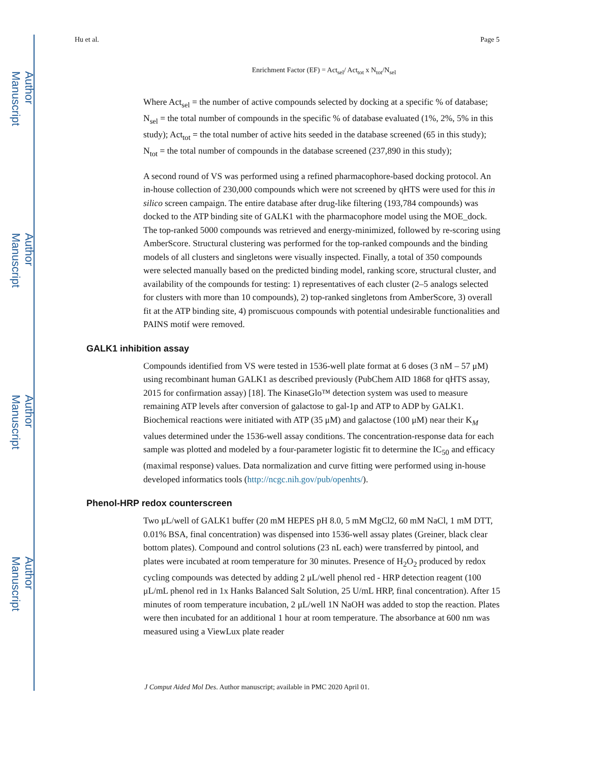Author Manuscript
Author Manuscript
Author Manuscript
Author Manuscript
Hu et al. Page 5
Enrichment Factor (EF) = Act<sub>sel</sub>/ Act<sub>tot</sub> x N<sub>tot</sub>/N<sub>sel</sub>
Where Act<sub>sel</sub> = the number of active compounds selected by docking at a specific % of database; N<sub>sel</sub> = the total number of compounds in the specific % of database evaluated (1%, 2%, 5% in this study); Act<sub>tot</sub> = the total number of active hits seeded in the database screened (65 in this study); N<sub>tot</sub> = the total number of compounds in the database screened (237,890 in this study);
A second round of VS was performed using a refined pharmacophore-based docking protocol. An in-house collection of 230,000 compounds which were not screened by qHTS were used for this in silico screen campaign. The entire database after drug-like filtering (193,784 compounds) was docked to the ATP binding site of GALK1 with the pharmacophore model using the MOE_dock. The top-ranked 5000 compounds was retrieved and energy-minimized, followed by re-scoring using AmberScore. Structural clustering was performed for the top-ranked compounds and the binding models of all clusters and singletons were visually inspected. Finally, a total of 350 compounds were selected manually based on the predicted binding model, ranking score, structural cluster, and availability of the compounds for testing: 1) representatives of each cluster (2–5 analogs selected for clusters with more than 10 compounds), 2) top-ranked singletons from AmberScore, 3) overall fit at the ATP binding site, 4) promiscuous compounds with potential undesirable functionalities and PAINS motif were removed.
GALK1 inhibition assay
Compounds identified from VS were tested in 1536-well plate format at 6 doses (3 nM – 57 μM) using recombinant human GALK1 as described previously (PubChem AID 1868 for qHTS assay, 2015 for confirmation assay) [18]. The KinaseGlo™ detection system was used to measure remaining ATP levels after conversion of galactose to gal-1p and ATP to ADP by GALK1. Biochemical reactions were initiated with ATP (35 μM) and galactose (100 μM) near their K<sub>M</sub> values determined under the 1536-well assay conditions. The concentration-response data for each sample was plotted and modeled by a four-parameter logistic fit to determine the IC<sub>50</sub> and efficacy (maximal response) values. Data normalization and curve fitting were performed using in-house developed informatics tools (http://ncgc.nih.gov/pub/openhts/).
Phenol-HRP redox counterscreen
Two μL/well of GALK1 buffer (20 mM HEPES pH 8.0, 5 mM MgCl2, 60 mM NaCl, 1 mM DTT, 0.01% BSA, final concentration) was dispensed into 1536-well assay plates (Greiner, black clear bottom plates). Compound and control solutions (23 nL each) were transferred by pintool, and plates were incubated at room temperature for 30 minutes. Presence of H<sub>2</sub>O<sub>2</sub> produced by redox cycling compounds was detected by adding 2 μL/well phenol red - HRP detection reagent (100 μL/mL phenol red in 1x Hanks Balanced Salt Solution, 25 U/mL HRP, final concentration). After 15 minutes of room temperature incubation, 2 μL/well 1N NaOH was added to stop the reaction. Plates were then incubated for an additional 1 hour at room temperature. The absorbance at 600 nm was measured using a ViewLux plate reader
J Comput Aided Mol Des. Author manuscript; available in PMC 2020 April 01.